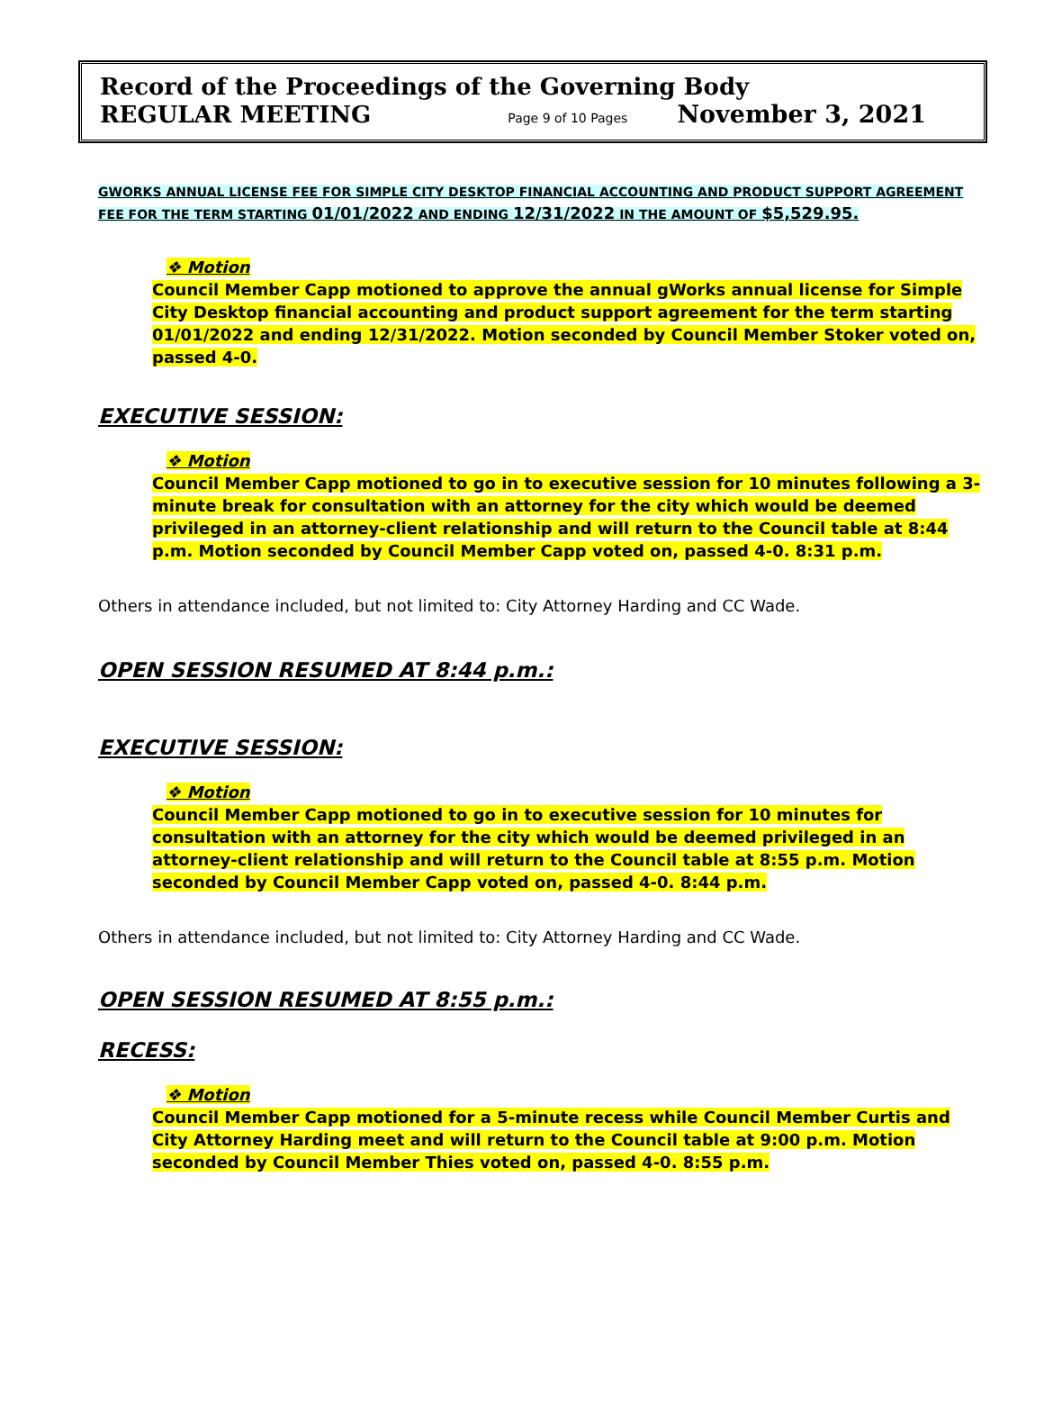Record of the Proceedings of the Governing Body
REGULAR MEETING Page 9 of 10 Pages November 3, 2021
GWORKS ANNUAL LICENSE FEE FOR SIMPLE CITY DESKTOP FINANCIAL ACCOUNTING AND PRODUCT SUPPORT AGREEMENT FEE FOR THE TERM STARTING 01/01/2022 AND ENDING 12/31/2022 IN THE AMOUNT OF $5,529.95.
❖ Motion
Council Member Capp motioned to approve the annual gWorks annual license for Simple City Desktop financial accounting and product support agreement for the term starting 01/01/2022 and ending 12/31/2022. Motion seconded by Council Member Stoker voted on, passed 4-0.
EXECUTIVE SESSION:
❖ Motion
Council Member Capp motioned to go in to executive session for 10 minutes following a 3-minute break for consultation with an attorney for the city which would be deemed privileged in an attorney-client relationship and will return to the Council table at 8:44 p.m. Motion seconded by Council Member Capp voted on, passed 4-0. 8:31 p.m.
Others in attendance included, but not limited to: City Attorney Harding and CC Wade.
OPEN SESSION RESUMED AT 8:44 p.m.:
EXECUTIVE SESSION:
❖ Motion
Council Member Capp motioned to go in to executive session for 10 minutes for consultation with an attorney for the city which would be deemed privileged in an attorney-client relationship and will return to the Council table at 8:55 p.m. Motion seconded by Council Member Capp voted on, passed 4-0. 8:44 p.m.
Others in attendance included, but not limited to: City Attorney Harding and CC Wade.
OPEN SESSION RESUMED AT 8:55 p.m.:
RECESS:
❖ Motion
Council Member Capp motioned for a 5-minute recess while Council Member Curtis and City Attorney Harding meet and will return to the Council table at 9:00 p.m. Motion seconded by Council Member Thies voted on, passed 4-0. 8:55 p.m.